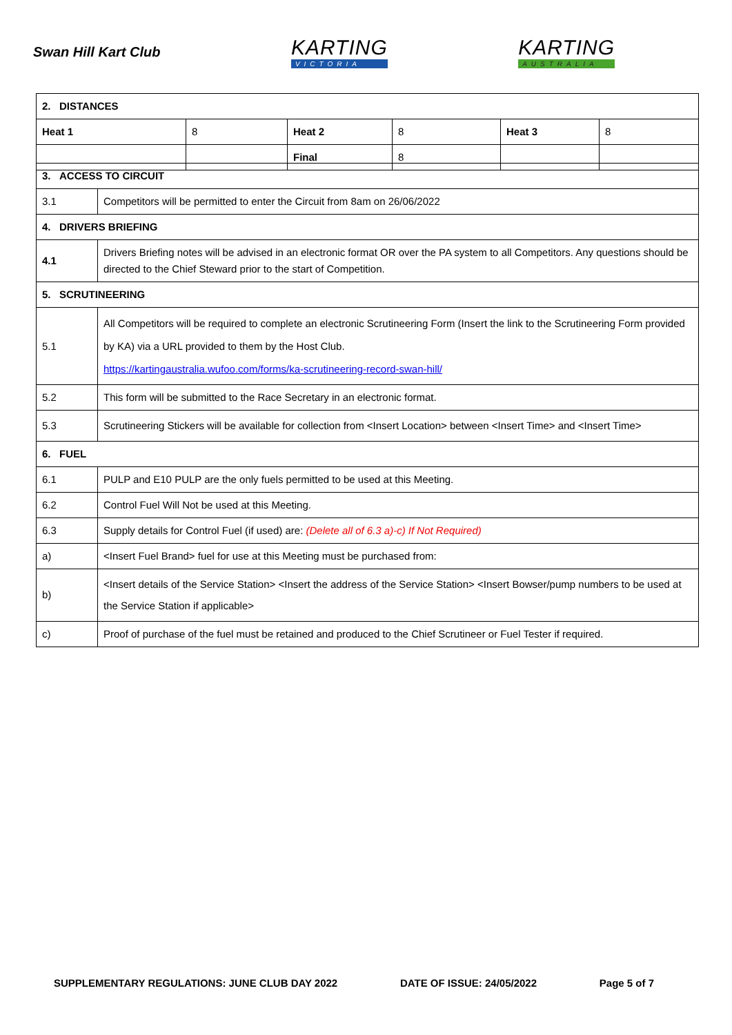Swan Hill Kart Club
KARTING
VICTORIA
KARTING
AUSTRALIA
| 2. DISTANCES | | | | | |
| Heat 1 | 8 | Heat 2 | 8 | Heat 3 | 8 |
| | | Final | 8 | | |
| 3. ACCESS TO CIRCUIT | |
| 3.1 | Competitors will be permitted to enter the Circuit from 8am on 26/06/2022 |
| 4. DRIVERS BRIEFING | |
| 4.1 | Drivers Briefing notes will be advised in an electronic format OR over the PA system to all Competitors. Any questions should be directed to the Chief Steward prior to the start of Competition. |
| 5. SCRUTINEERING | |
| 5.1 | All Competitors will be required to complete an electronic Scrutineering Form (Insert the link to the Scrutineering Form provided by KA) via a URL provided to them by the Host Club. https://kartingaustralia.wufoo.com/forms/ka-scrutineering-record-swan-hill/ |
| 5.2 | This form will be submitted to the Race Secretary in an electronic format. |
| 5.3 | Scrutineering Stickers will be available for collection from <Insert Location> between <Insert Time> and <Insert Time> |
| 6. FUEL | |
| 6.1 | PULP and E10 PULP are the only fuels permitted to be used at this Meeting. |
| 6.2 | Control Fuel Will Not be used at this Meeting. |
| 6.3 | Supply details for Control Fuel (if used) are: (Delete all of 6.3 a)-c) If Not Required) |
| a) | <Insert Fuel Brand> fuel for use at this Meeting must be purchased from: |
| b) | <Insert details of the Service Station> <Insert the address of the Service Station> <Insert Bowser/pump numbers to be used at the Service Station if applicable> |
| c) | Proof of purchase of the fuel must be retained and produced to the Chief Scrutineer or Fuel Tester if required. |
SUPPLEMENTARY REGULATIONS: JUNE CLUB DAY 2022 DATE OF ISSUE: 24/05/2022 Page 5 of 7